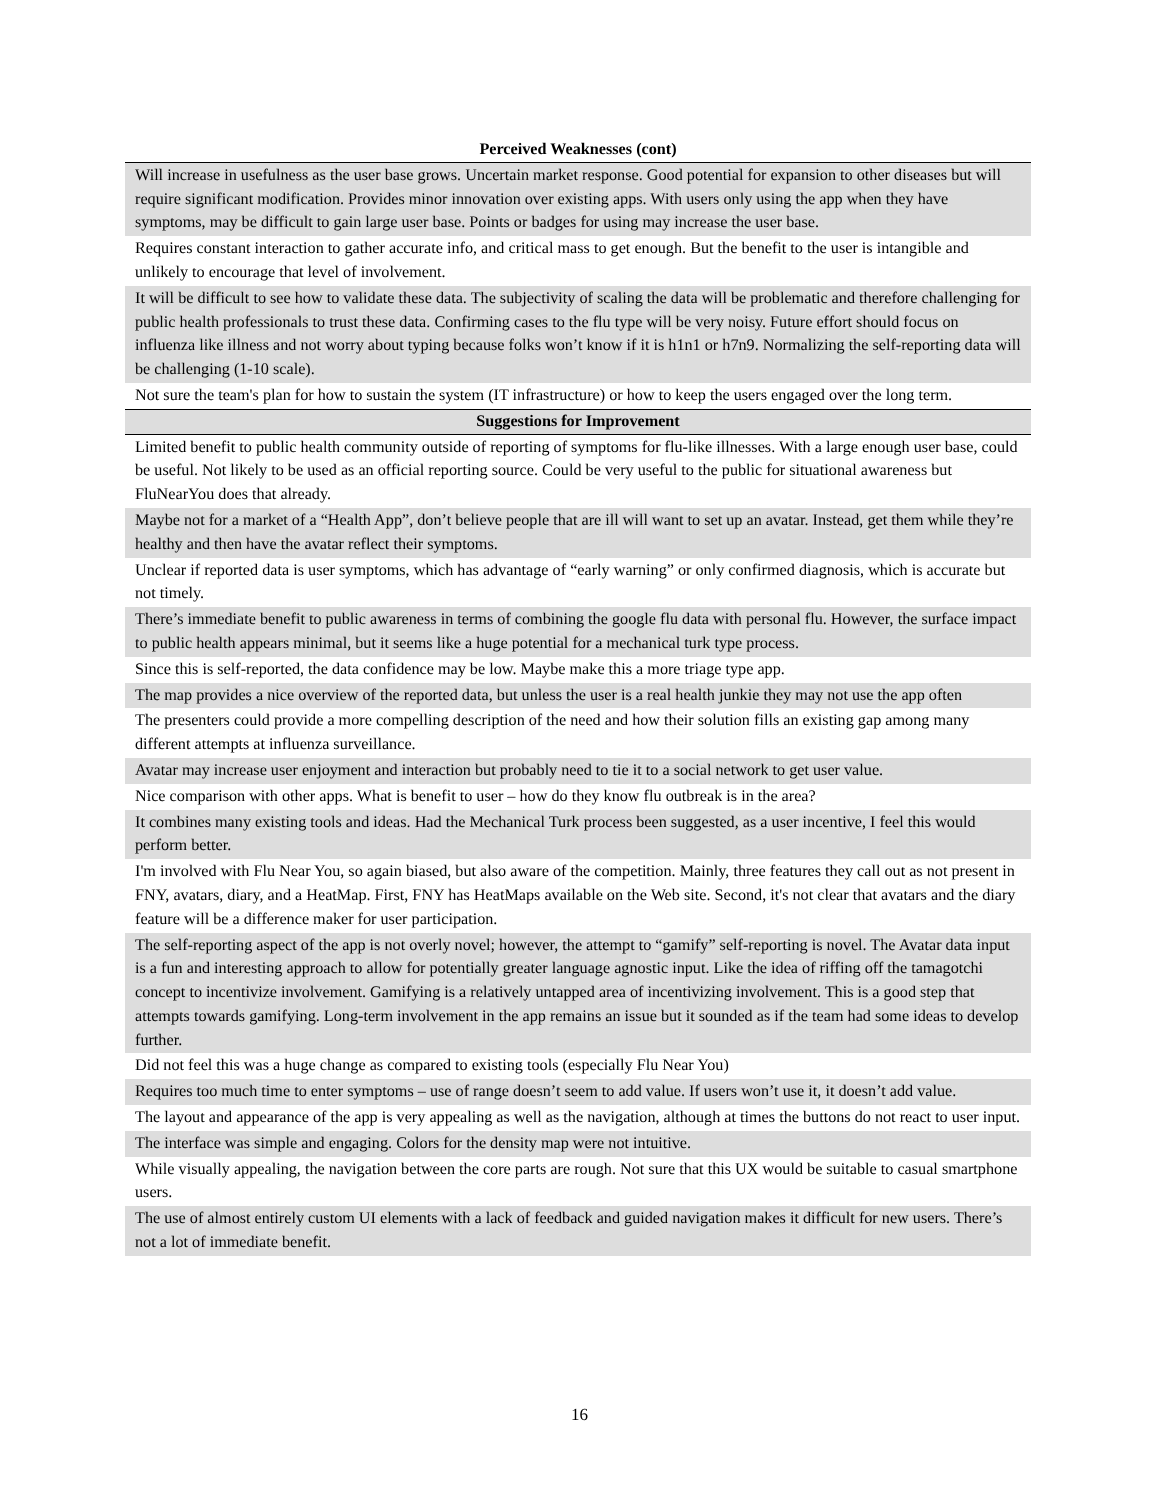| Perceived Weaknesses (cont) |
| --- |
| Will increase in usefulness as the user base grows. Uncertain market response. Good potential for expansion to other diseases but will require significant modification. Provides minor innovation over existing apps. With users only using the app when they have symptoms, may be difficult to gain large user base. Points or badges for using may increase the user base. |
| Requires constant interaction to gather accurate info, and critical mass to get enough. But the benefit to the user is intangible and unlikely to encourage that level of involvement. |
| It will be difficult to see how to validate these data. The subjectivity of scaling the data will be problematic and therefore challenging for public health professionals to trust these data. Confirming cases to the flu type will be very noisy. Future effort should focus on influenza like illness and not worry about typing because folks won’t know if it is h1n1 or h7n9. Normalizing the self-reporting data will be challenging (1-10 scale). |
| Not sure the team's plan for how to sustain the system (IT infrastructure) or how to keep the users engaged over the long term. |
| Suggestions for Improvement |
| Limited benefit to public health community outside of reporting of symptoms for flu-like illnesses. With a large enough user base, could be useful. Not likely to be used as an official reporting source. Could be very useful to the public for situational awareness but FluNearYou does that already. |
| Maybe not for a market of a “Health App”, don’t believe people that are ill will want to set up an avatar. Instead, get them while they’re healthy and then have the avatar reflect their symptoms. |
| Unclear if reported data is user symptoms, which has advantage of “early warning” or only confirmed diagnosis, which is accurate but not timely. |
| There’s immediate benefit to public awareness in terms of combining the google flu data with personal flu. However, the surface impact to public health appears minimal, but it seems like a huge potential for a mechanical turk type process. |
| Since this is self-reported, the data confidence may be low. Maybe make this a more triage type app. |
| The map provides a nice overview of the reported data, but unless the user is a real health junkie they may not use the app often |
| The presenters could provide a more compelling description of the need and how their solution fills an existing gap among many different attempts at influenza surveillance. |
| Avatar may increase user enjoyment and interaction but probably need to tie it to a social network to get user value. |
| Nice comparison with other apps. What is benefit to user – how do they know flu outbreak is in the area? |
| It combines many existing tools and ideas. Had the Mechanical Turk process been suggested, as a user incentive, I feel this would perform better. |
| I'm involved with Flu Near You, so again biased, but also aware of the competition. Mainly, three features they call out as not present in FNY, avatars, diary, and a HeatMap. First, FNY has HeatMaps available on the Web site. Second, it's not clear that avatars and the diary feature will be a difference maker for user participation. |
| The self-reporting aspect of the app is not overly novel; however, the attempt to “gamify” self-reporting is novel. The Avatar data input is a fun and interesting approach to allow for potentially greater language agnostic input. Like the idea of riffing off the tamagotchi concept to incentivize involvement. Gamifying is a relatively untapped area of incentivizing involvement. This is a good step that attempts towards gamifying. Long-term involvement in the app remains an issue but it sounded as if the team had some ideas to develop further. |
| Did not feel this was a huge change as compared to existing tools (especially Flu Near You) |
| Requires too much time to enter symptoms – use of range doesn’t seem to add value. If users won’t use it, it doesn’t add value. |
| The layout and appearance of the app is very appealing as well as the navigation, although at times the buttons do not react to user input. |
| The interface was simple and engaging. Colors for the density map were not intuitive. |
| While visually appealing, the navigation between the core parts are rough. Not sure that this UX would be suitable to casual smartphone users. |
| The use of almost entirely custom UI elements with a lack of feedback and guided navigation makes it difficult for new users. There’s not a lot of immediate benefit. |
16